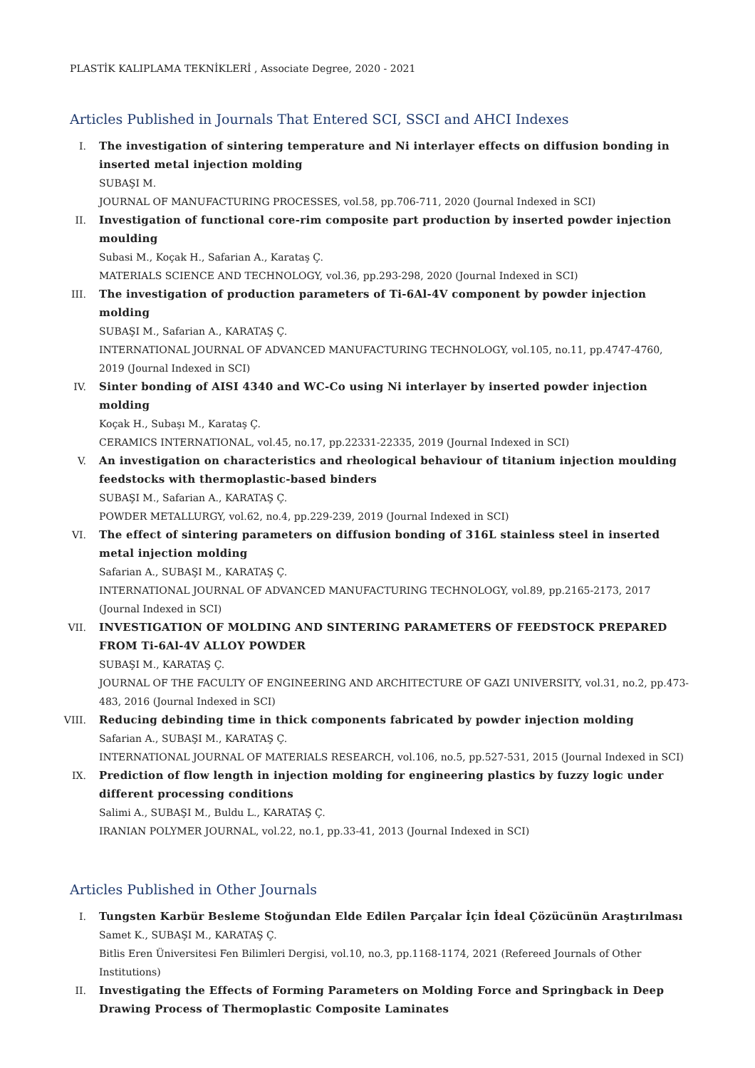PLASTİK KALIPLAMA TEKNİKLERİ , Associate Degree, 2020 - 2021
Articles Published in Journals That Entered SCI, SSCI and AHCI Indexes
I. The investigation of sintering temperature and Ni interlayer effects on diffusion bonding in inserted metal injection molding
SUBAŞI M.
JOURNAL OF MANUFACTURING PROCESSES, vol.58, pp.706-711, 2020 (Journal Indexed in SCI)
II. Investigation of functional core-rim composite part production by inserted powder injection moulding
Subasi M., Koçak H., Safarian A., Karataş Ç.
MATERIALS SCIENCE AND TECHNOLOGY, vol.36, pp.293-298, 2020 (Journal Indexed in SCI)
III. The investigation of production parameters of Ti-6Al-4V component by powder injection molding
SUBAŞI M., Safarian A., KARATAŞ Ç.
INTERNATIONAL JOURNAL OF ADVANCED MANUFACTURING TECHNOLOGY, vol.105, no.11, pp.4747-4760, 2019 (Journal Indexed in SCI)
IV. Sinter bonding of AISI 4340 and WC-Co using Ni interlayer by inserted powder injection molding
Koçak H., Subaşı M., Karataş Ç.
CERAMICS INTERNATIONAL, vol.45, no.17, pp.22331-22335, 2019 (Journal Indexed in SCI)
V. An investigation on characteristics and rheological behaviour of titanium injection moulding feedstocks with thermoplastic-based binders
SUBAŞI M., Safarian A., KARATAŞ Ç.
POWDER METALLURGY, vol.62, no.4, pp.229-239, 2019 (Journal Indexed in SCI)
VI. The effect of sintering parameters on diffusion bonding of 316L stainless steel in inserted metal injection molding
Safarian A., SUBAŞI M., KARATAŞ Ç.
INTERNATIONAL JOURNAL OF ADVANCED MANUFACTURING TECHNOLOGY, vol.89, pp.2165-2173, 2017 (Journal Indexed in SCI)
VII. INVESTIGATION OF MOLDING AND SINTERING PARAMETERS OF FEEDSTOCK PREPARED FROM Ti-6Al-4V ALLOY POWDER
SUBAŞI M., KARATAŞ Ç.
JOURNAL OF THE FACULTY OF ENGINEERING AND ARCHITECTURE OF GAZI UNIVERSITY, vol.31, no.2, pp.473-483, 2016 (Journal Indexed in SCI)
VIII. Reducing debinding time in thick components fabricated by powder injection molding
Safarian A., SUBAŞI M., KARATAŞ Ç.
INTERNATIONAL JOURNAL OF MATERIALS RESEARCH, vol.106, no.5, pp.527-531, 2015 (Journal Indexed in SCI)
IX. Prediction of flow length in injection molding for engineering plastics by fuzzy logic under different processing conditions
Salimi A., SUBAŞI M., Buldu L., KARATAŞ Ç.
IRANIAN POLYMER JOURNAL, vol.22, no.1, pp.33-41, 2013 (Journal Indexed in SCI)
Articles Published in Other Journals
I. Tungsten Karbür Besleme Stoğundan Elde Edilen Parçalar İçin İdeal Çözücünün Araştırılması
Samet K., SUBAŞI M., KARATAŞ Ç.
Bitlis Eren Üniversitesi Fen Bilimleri Dergisi, vol.10, no.3, pp.1168-1174, 2021 (Refereed Journals of Other Institutions)
II. Investigating the Effects of Forming Parameters on Molding Force and Springback in Deep Drawing Process of Thermoplastic Composite Laminates